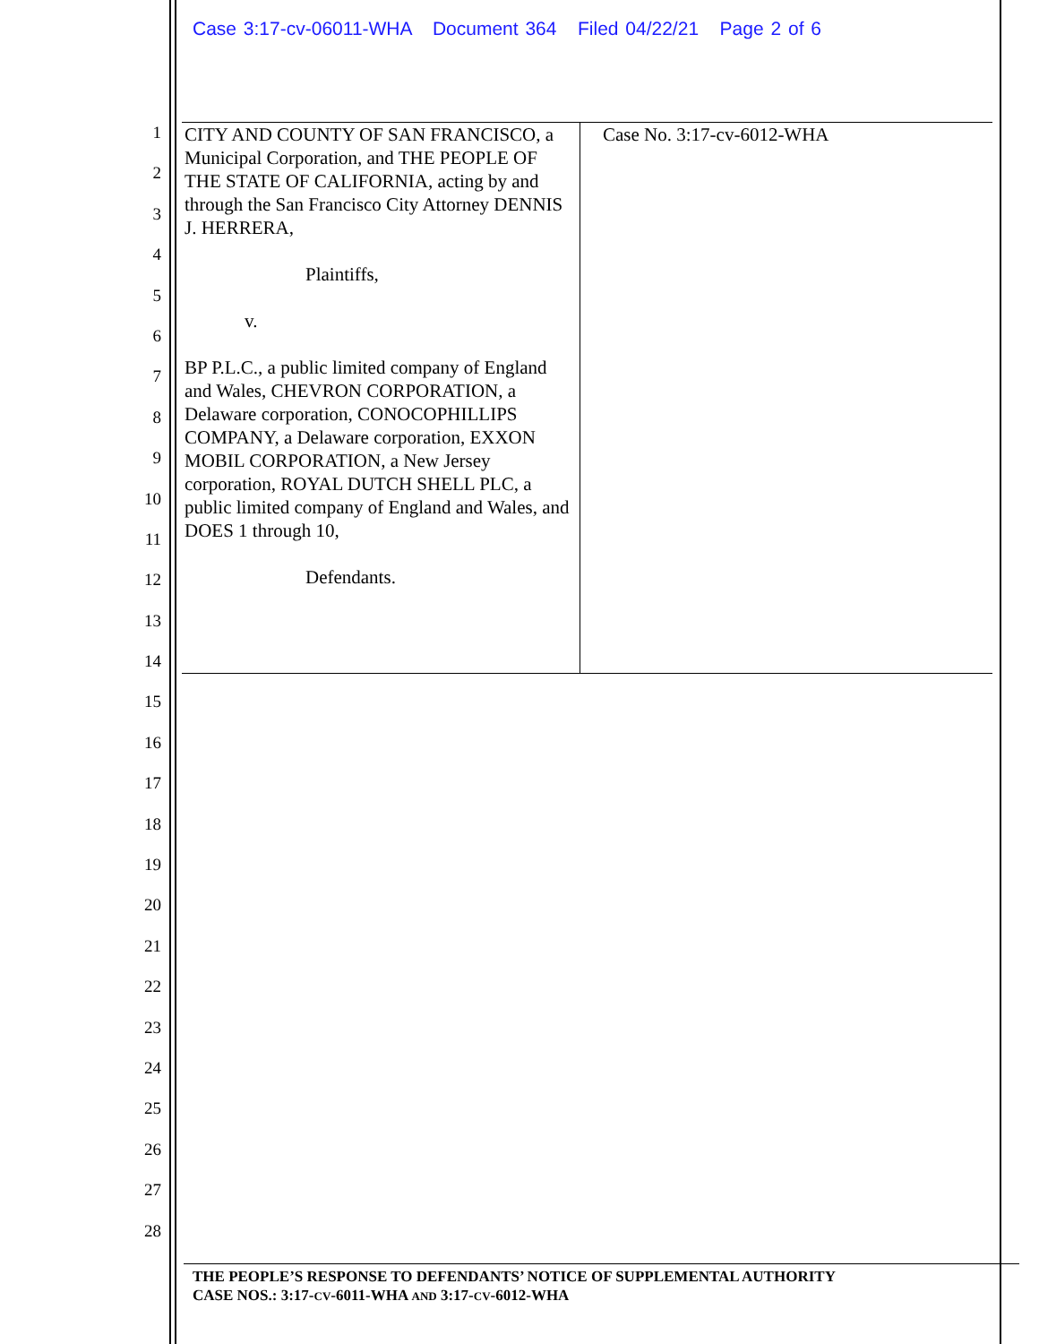Case 3:17-cv-06011-WHA Document 364 Filed 04/22/21 Page 2 of 6
1
2
3
4
5
6
7
8
9
10
11
12
13
14
15
16
17
18
19
20
21
22
23
24
25
26
27
28
| CITY AND COUNTY OF SAN FRANCISCO, a Municipal Corporation, and THE PEOPLE OF THE STATE OF CALIFORNIA, acting by and through the San Francisco City Attorney DENNIS J. HERRERA, Plaintiffs, v. BP P.L.C., a public limited company of England and Wales, CHEVRON CORPORATION, a Delaware corporation, CONOCOPHILLIPS COMPANY, a Delaware corporation, EXXON MOBIL CORPORATION, a New Jersey corporation, ROYAL DUTCH SHELL PLC, a public limited company of England and Wales, and DOES 1 through 10, Defendants. | Case No. 3:17-cv-6012-WHA |
THE PEOPLE’S RESPONSE TO DEFENDANTS’ NOTICE OF SUPPLEMENTAL AUTHORITY
CASE NOS.: 3:17-CV-6011-WHA AND 3:17-CV-6012-WHA